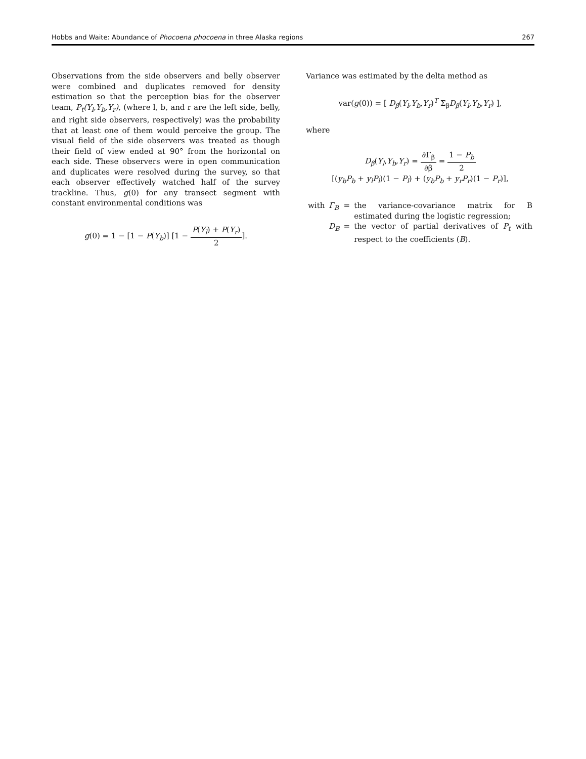Hobbs and Waite: Abundance of Phocoena phocoena in three Alaska regions 267
Observations from the side observers and belly observer were combined and duplicates removed for density estimation so that the perception bias for the observer team, P<sub>t</sub>(Y<sub>l</sub>,Y<sub>b</sub>,Y<sub>r</sub>), (where l, b, and r are the left side, belly, and right side observers, respectively) was the probability that at least one of them would perceive the group. The visual field of the side observers was treated as though their field of view ended at 90° from the horizontal on each side. These observers were in open communication and duplicates were resolved during the survey, so that each observer effectively watched half of the survey trackline. Thus, g(0) for any transect segment with constant environmental conditions was
g(0) = 1 − [1 − P(Y<sub>b</sub>)] [1 − P(Y<sub>l</sub>) + P(Y<sub>r</sub>) 2].
Variance was estimated by the delta method as
var(g(0)) = [ D<sub>β</sub>(Y<sub>l</sub>,Y<sub>b</sub>,Y<sub>r</sub>)<sup>T</sup> Σ<sub>β</sub>D<sub>β</sub>(Y<sub>l</sub>,Y<sub>b</sub>,Y<sub>r</sub>) ],
where
D<sub>β</sub>(Y<sub>l</sub>,Y<sub>b</sub>,Y<sub>r</sub>) = ∂Γ<sub>β</sub> ∂β = 1 − P<sub>b</sub> 2
[(y<sub>b</sub>P<sub>b</sub> + y<sub>l</sub>P<sub>l</sub>)(1 − P<sub>l</sub>) + (y<sub>b</sub>P<sub>b</sub> + y<sub>r</sub>P<sub>r</sub>)(1 − P<sub>r</sub>)],
| with | Γ<sub>B</sub> | = | the variance-covariance matrix for B estimated during the logistic regression; |
| | D<sub>B</sub> | = | the vector of partial derivatives of P<sub>t</sub> with respect to the coefficients ( B ). |